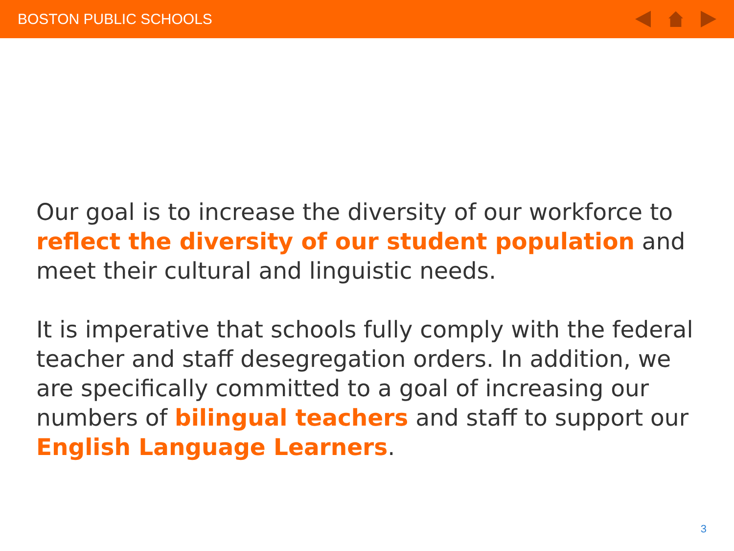BOSTON PUBLIC SCHOOLS
Our goal is to increase the diversity of our workforce to reflect the diversity of our student population and meet their cultural and linguistic needs.
It is imperative that schools fully comply with the federal teacher and staff desegregation orders. In addition, we are specifically committed to a goal of increasing our numbers of bilingual teachers and staff to support our English Language Learners.
3